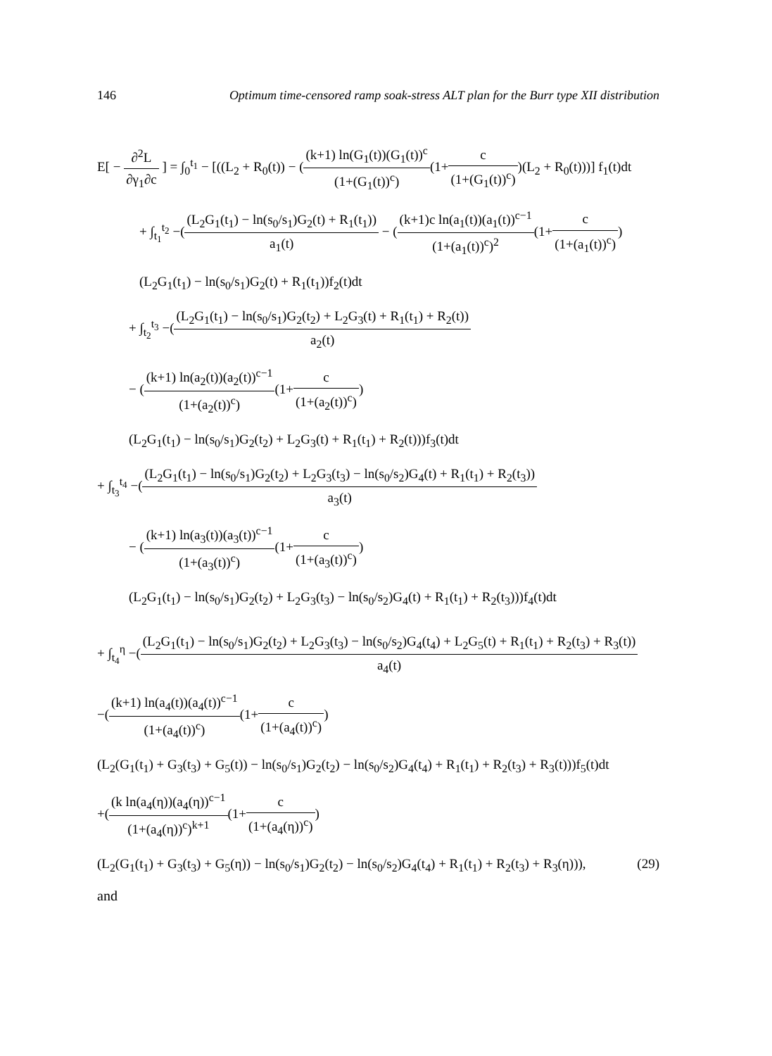146 Optimum time-censored ramp soak-stress ALT plan for the Burr type XII distribution
E[ − ∂<sup>2</sup>L ∂γ<sub>1</sub>∂c ] = ∫<sub>0</sub><sup>t<sub>1</sub></sup> − [((L<sub>2</sub> + R<sub>0</sub>(t)) − ((k+1) ln(G<sub>1</sub>(t))(G<sub>1</sub>(t))<sup>c</sup> (1+(G<sub>1</sub>(t))<sup>c</sup>)(1+c (1+(G<sub>1</sub>(t))<sup>c</sup>))(L<sub>2</sub> + R<sub>0</sub>(t)))] f<sub>1</sub>(t)dt
+ ∫<sub>t<sub>1</sub></sub><sup>t<sub>2</sub></sup> −((L<sub>2</sub>G<sub>1</sub>(t<sub>1</sub>) − ln(s<sub>0</sub>/s<sub>1</sub>)G<sub>2</sub>(t) + R<sub>1</sub>(t<sub>1</sub>)) a<sub>1</sub>(t) − ((k+1)c ln(a<sub>1</sub>(t))(a<sub>1</sub>(t))<sup>c−1</sup> (1+(a<sub>1</sub>(t))<sup>c</sup>)<sup>2</sup>(1+c (1+(a<sub>1</sub>(t))<sup>c</sup>))
(L<sub>2</sub>G<sub>1</sub>(t<sub>1</sub>) − ln(s<sub>0</sub>/s<sub>1</sub>)G<sub>2</sub>(t) + R<sub>1</sub>(t<sub>1</sub>))f<sub>2</sub>(t)dt
+ ∫<sub>t<sub>2</sub></sub><sup>t<sub>3</sub></sup> −((L<sub>2</sub>G<sub>1</sub>(t<sub>1</sub>) − ln(s<sub>0</sub>/s<sub>1</sub>)G<sub>2</sub>(t<sub>2</sub>) + L<sub>2</sub>G<sub>3</sub>(t) + R<sub>1</sub>(t<sub>1</sub>) + R<sub>2</sub>(t)) a<sub>2</sub>(t)
− ((k+1) ln(a<sub>2</sub>(t))(a<sub>2</sub>(t))<sup>c−1</sup> (1+(a<sub>2</sub>(t))<sup>c</sup>)(1+c (1+(a<sub>2</sub>(t))<sup>c</sup>))
(L<sub>2</sub>G<sub>1</sub>(t<sub>1</sub>) − ln(s<sub>0</sub>/s<sub>1</sub>)G<sub>2</sub>(t<sub>2</sub>) + L<sub>2</sub>G<sub>3</sub>(t) + R<sub>1</sub>(t<sub>1</sub>) + R<sub>2</sub>(t)))f<sub>3</sub>(t)dt
+ ∫<sub>t<sub>3</sub></sub><sup>t<sub>4</sub></sup> −((L<sub>2</sub>G<sub>1</sub>(t<sub>1</sub>) − ln(s<sub>0</sub>/s<sub>1</sub>)G<sub>2</sub>(t<sub>2</sub>) + L<sub>2</sub>G<sub>3</sub>(t<sub>3</sub>) − ln(s<sub>0</sub>/s<sub>2</sub>)G<sub>4</sub>(t) + R<sub>1</sub>(t<sub>1</sub>) + R<sub>2</sub>(t<sub>3</sub>)) a<sub>3</sub>(t)
− ((k+1) ln(a<sub>3</sub>(t))(a<sub>3</sub>(t))<sup>c−1</sup> (1+(a<sub>3</sub>(t))<sup>c</sup>)(1+c (1+(a<sub>3</sub>(t))<sup>c</sup>))
(L<sub>2</sub>G<sub>1</sub>(t<sub>1</sub>) − ln(s<sub>0</sub>/s<sub>1</sub>)G<sub>2</sub>(t<sub>2</sub>) + L<sub>2</sub>G<sub>3</sub>(t<sub>3</sub>) − ln(s<sub>0</sub>/s<sub>2</sub>)G<sub>4</sub>(t) + R<sub>1</sub>(t<sub>1</sub>) + R<sub>2</sub>(t<sub>3</sub>)))f<sub>4</sub>(t)dt
+ ∫<sub>t<sub>4</sub></sub><sup>η</sup> −((L<sub>2</sub>G<sub>1</sub>(t<sub>1</sub>) − ln(s<sub>0</sub>/s<sub>1</sub>)G<sub>2</sub>(t<sub>2</sub>) + L<sub>2</sub>G<sub>3</sub>(t<sub>3</sub>) − ln(s<sub>0</sub>/s<sub>2</sub>)G<sub>4</sub>(t<sub>4</sub>) + L<sub>2</sub>G<sub>5</sub>(t) + R<sub>1</sub>(t<sub>1</sub>) + R<sub>2</sub>(t<sub>3</sub>) + R<sub>3</sub>(t)) a<sub>4</sub>(t)
−((k+1) ln(a<sub>4</sub>(t))(a<sub>4</sub>(t))<sup>c−1</sup> (1+(a<sub>4</sub>(t))<sup>c</sup>)(1+c (1+(a<sub>4</sub>(t))<sup>c</sup>))
(L<sub>2</sub>(G<sub>1</sub>(t<sub>1</sub>) + G<sub>3</sub>(t<sub>3</sub>) + G<sub>5</sub>(t)) − ln(s<sub>0</sub>/s<sub>1</sub>)G<sub>2</sub>(t<sub>2</sub>) − ln(s<sub>0</sub>/s<sub>2</sub>)G<sub>4</sub>(t<sub>4</sub>) + R<sub>1</sub>(t<sub>1</sub>) + R<sub>2</sub>(t<sub>3</sub>) + R<sub>3</sub>(t)))f<sub>5</sub>(t)dt
+((k ln(a<sub>4</sub>(η))(a<sub>4</sub>(η))<sup>c−1</sup> (1+(a<sub>4</sub>(η))<sup>c</sup>)<sup>k+1</sup>(1+c (1+(a<sub>4</sub>(η))<sup>c</sup>))
(L<sub>2</sub>(G<sub>1</sub>(t<sub>1</sub>) + G<sub>3</sub>(t<sub>3</sub>) + G<sub>5</sub>(η)) − ln(s<sub>0</sub>/s<sub>1</sub>)G<sub>2</sub>(t<sub>2</sub>) − ln(s<sub>0</sub>/s<sub>2</sub>)G<sub>4</sub>(t<sub>4</sub>) + R<sub>1</sub>(t<sub>1</sub>) + R<sub>2</sub>(t<sub>3</sub>) + R<sub>3</sub>(η))), (29)
and